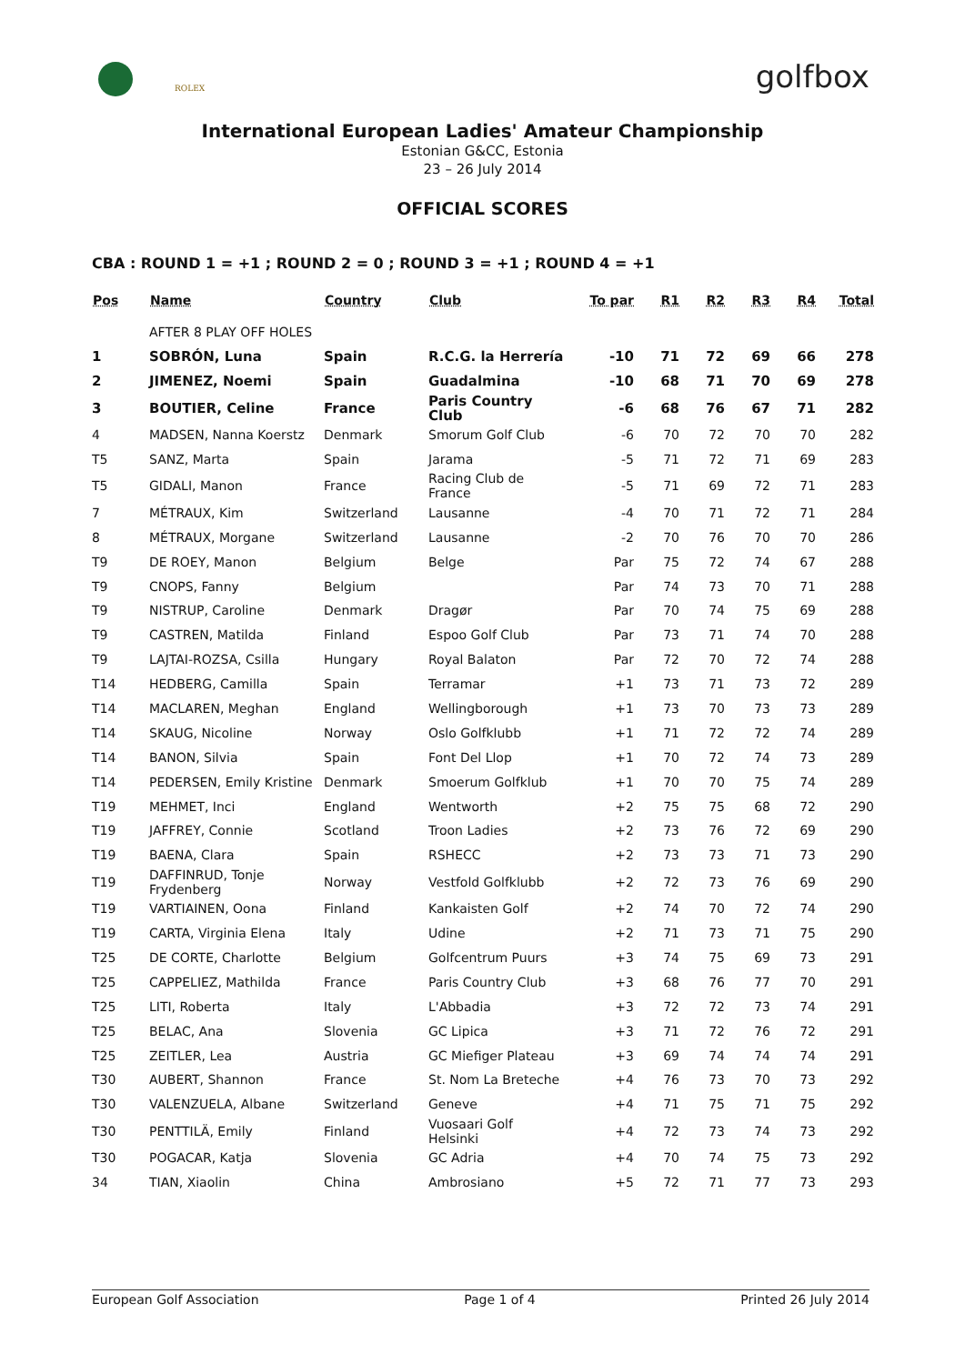ROLEX golfbox
International European Ladies' Amateur Championship
Estonian G&CC, Estonia
23 – 26 July 2014
OFFICIAL SCORES
CBA : ROUND 1 = +1 ; ROUND 2 = 0 ; ROUND 3 = +1 ; ROUND 4 = +1
| Pos | Name | Country | Club | To par | R1 | R2 | R3 | R4 | Total |
| --- | --- | --- | --- | --- | --- | --- | --- | --- | --- |
| | AFTER 8 PLAY OFF HOLES | | | | | | | | |
| 1 | SOBRÓN, Luna | Spain | R.C.G. la Herrería | -10 | 71 | 72 | 69 | 66 | 278 |
| 2 | JIMENEZ, Noemi | Spain | Guadalmina | -10 | 68 | 71 | 70 | 69 | 278 |
| 3 | BOUTIER, Celine | France | Paris Country Club | -6 | 68 | 76 | 67 | 71 | 282 |
| 4 | MADSEN, Nanna Koerstz | Denmark | Smorum Golf Club | -6 | 70 | 72 | 70 | 70 | 282 |
| T5 | SANZ, Marta | Spain | Jarama | -5 | 71 | 72 | 71 | 69 | 283 |
| T5 | GIDALI, Manon | France | Racing Club de France | -5 | 71 | 69 | 72 | 71 | 283 |
| 7 | MÉTRAUX, Kim | Switzerland | Lausanne | -4 | 70 | 71 | 72 | 71 | 284 |
| 8 | MÉTRAUX, Morgane | Switzerland | Lausanne | -2 | 70 | 76 | 70 | 70 | 286 |
| T9 | DE ROEY, Manon | Belgium | Belge | Par | 75 | 72 | 74 | 67 | 288 |
| T9 | CNOPS, Fanny | Belgium | | Par | 74 | 73 | 70 | 71 | 288 |
| T9 | NISTRUP, Caroline | Denmark | Dragør | Par | 70 | 74 | 75 | 69 | 288 |
| T9 | CASTREN, Matilda | Finland | Espoo Golf Club | Par | 73 | 71 | 74 | 70 | 288 |
| T9 | LAJTAI-ROZSA, Csilla | Hungary | Royal Balaton | Par | 72 | 70 | 72 | 74 | 288 |
| T14 | HEDBERG, Camilla | Spain | Terramar | +1 | 73 | 71 | 73 | 72 | 289 |
| T14 | MACLAREN, Meghan | England | Wellingborough | +1 | 73 | 70 | 73 | 73 | 289 |
| T14 | SKAUG, Nicoline | Norway | Oslo Golfklubb | +1 | 71 | 72 | 72 | 74 | 289 |
| T14 | BANON, Silvia | Spain | Font Del Llop | +1 | 70 | 72 | 74 | 73 | 289 |
| T14 | PEDERSEN, Emily Kristine | Denmark | Smoerum Golfklub | +1 | 70 | 70 | 75 | 74 | 289 |
| T19 | MEHMET, Inci | England | Wentworth | +2 | 75 | 75 | 68 | 72 | 290 |
| T19 | JAFFREY, Connie | Scotland | Troon Ladies | +2 | 73 | 76 | 72 | 69 | 290 |
| T19 | BAENA, Clara | Spain | RSHECC | +2 | 73 | 73 | 71 | 73 | 290 |
| T19 | DAFFINRUD, Tonje Frydenberg | Norway | Vestfold Golfklubb | +2 | 72 | 73 | 76 | 69 | 290 |
| T19 | VARTIAINEN, Oona | Finland | Kankaisten Golf | +2 | 74 | 70 | 72 | 74 | 290 |
| T19 | CARTA, Virginia Elena | Italy | Udine | +2 | 71 | 73 | 71 | 75 | 290 |
| T25 | DE CORTE, Charlotte | Belgium | Golfcentrum Puurs | +3 | 74 | 75 | 69 | 73 | 291 |
| T25 | CAPPELIEZ, Mathilda | France | Paris Country Club | +3 | 68 | 76 | 77 | 70 | 291 |
| T25 | LITI, Roberta | Italy | L'Abbadia | +3 | 72 | 72 | 73 | 74 | 291 |
| T25 | BELAC, Ana | Slovenia | GC Lipica | +3 | 71 | 72 | 76 | 72 | 291 |
| T25 | ZEITLER, Lea | Austria | GC Miefiger Plateau | +3 | 69 | 74 | 74 | 74 | 291 |
| T30 | AUBERT, Shannon | France | St. Nom La Breteche | +4 | 76 | 73 | 70 | 73 | 292 |
| T30 | VALENZUELA, Albane | Switzerland | Geneve | +4 | 71 | 75 | 71 | 75 | 292 |
| T30 | PENTTILÄ, Emily | Finland | Vuosaari Golf Helsinki | +4 | 72 | 73 | 74 | 73 | 292 |
| T30 | POGACAR, Katja | Slovenia | GC Adria | +4 | 70 | 74 | 75 | 73 | 292 |
| 34 | TIAN, Xiaolin | China | Ambrosiano | +5 | 72 | 71 | 77 | 73 | 293 |
European Golf Association Page 1 of 4 Printed 26 July 2014